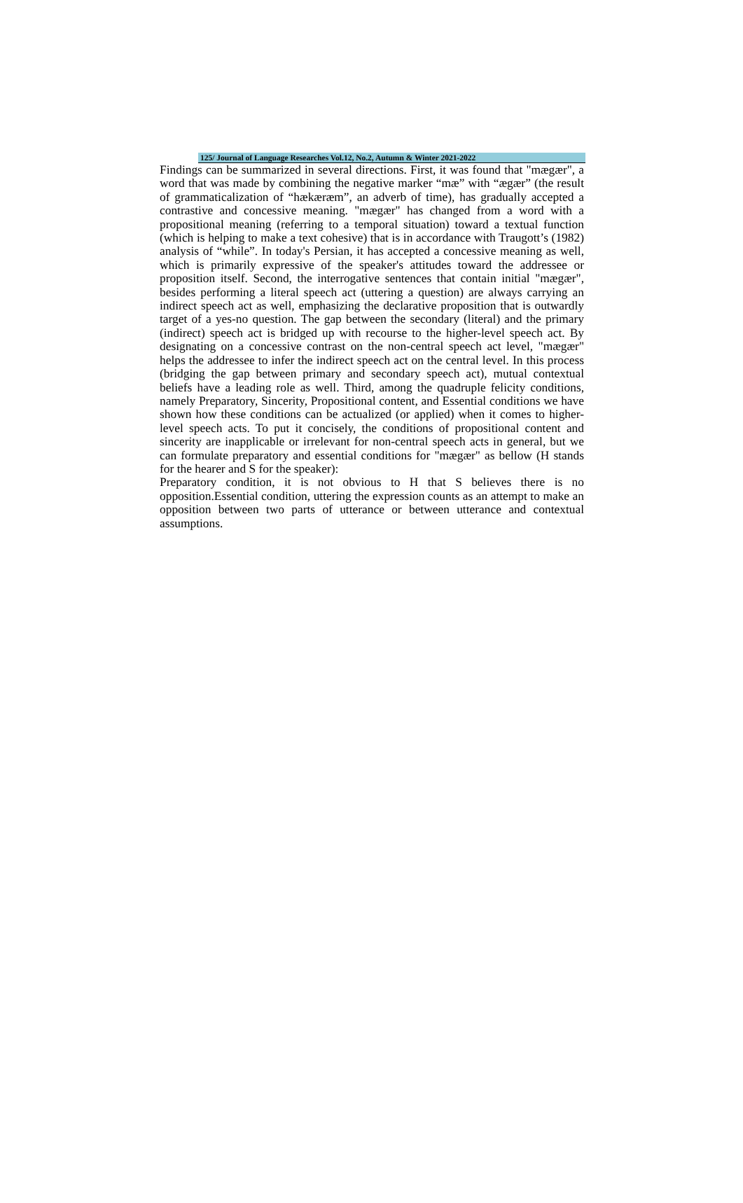125/ Journal of Language Researches Vol.12, No.2, Autumn & Winter 2021-2022
Findings can be summarized in several directions. First, it was found that "mægær", a word that was made by combining the negative marker “mæ” with “ægær” (the result of grammaticalization of “hækæræm”, an adverb of time), has gradually accepted a contrastive and concessive meaning. "mægær" has changed from a word with a propositional meaning (referring to a temporal situation) toward a textual function (which is helping to make a text cohesive) that is in accordance with Traugott’s (1982) analysis of “while”. In today's Persian, it has accepted a concessive meaning as well, which is primarily expressive of the speaker's attitudes toward the addressee or proposition itself. Second, the interrogative sentences that contain initial "mægær", besides performing a literal speech act (uttering a question) are always carrying an indirect speech act as well, emphasizing the declarative proposition that is outwardly target of a yes-no question. The gap between the secondary (literal) and the primary (indirect) speech act is bridged up with recourse to the higher-level speech act. By designating on a concessive contrast on the non-central speech act level, "mægær" helps the addressee to infer the indirect speech act on the central level. In this process (bridging the gap between primary and secondary speech act), mutual contextual beliefs have a leading role as well. Third, among the quadruple felicity conditions, namely Preparatory, Sincerity, Propositional content, and Essential conditions we have shown how these conditions can be actualized (or applied) when it comes to higher-level speech acts. To put it concisely, the conditions of propositional content and sincerity are inapplicable or irrelevant for non-central speech acts in general, but we can formulate preparatory and essential conditions for "mægær" as bellow (H stands for the hearer and S for the speaker):
Preparatory condition, it is not obvious to H that S believes there is no opposition.Essential condition, uttering the expression counts as an attempt to make an opposition between two parts of utterance or between utterance and contextual assumptions.